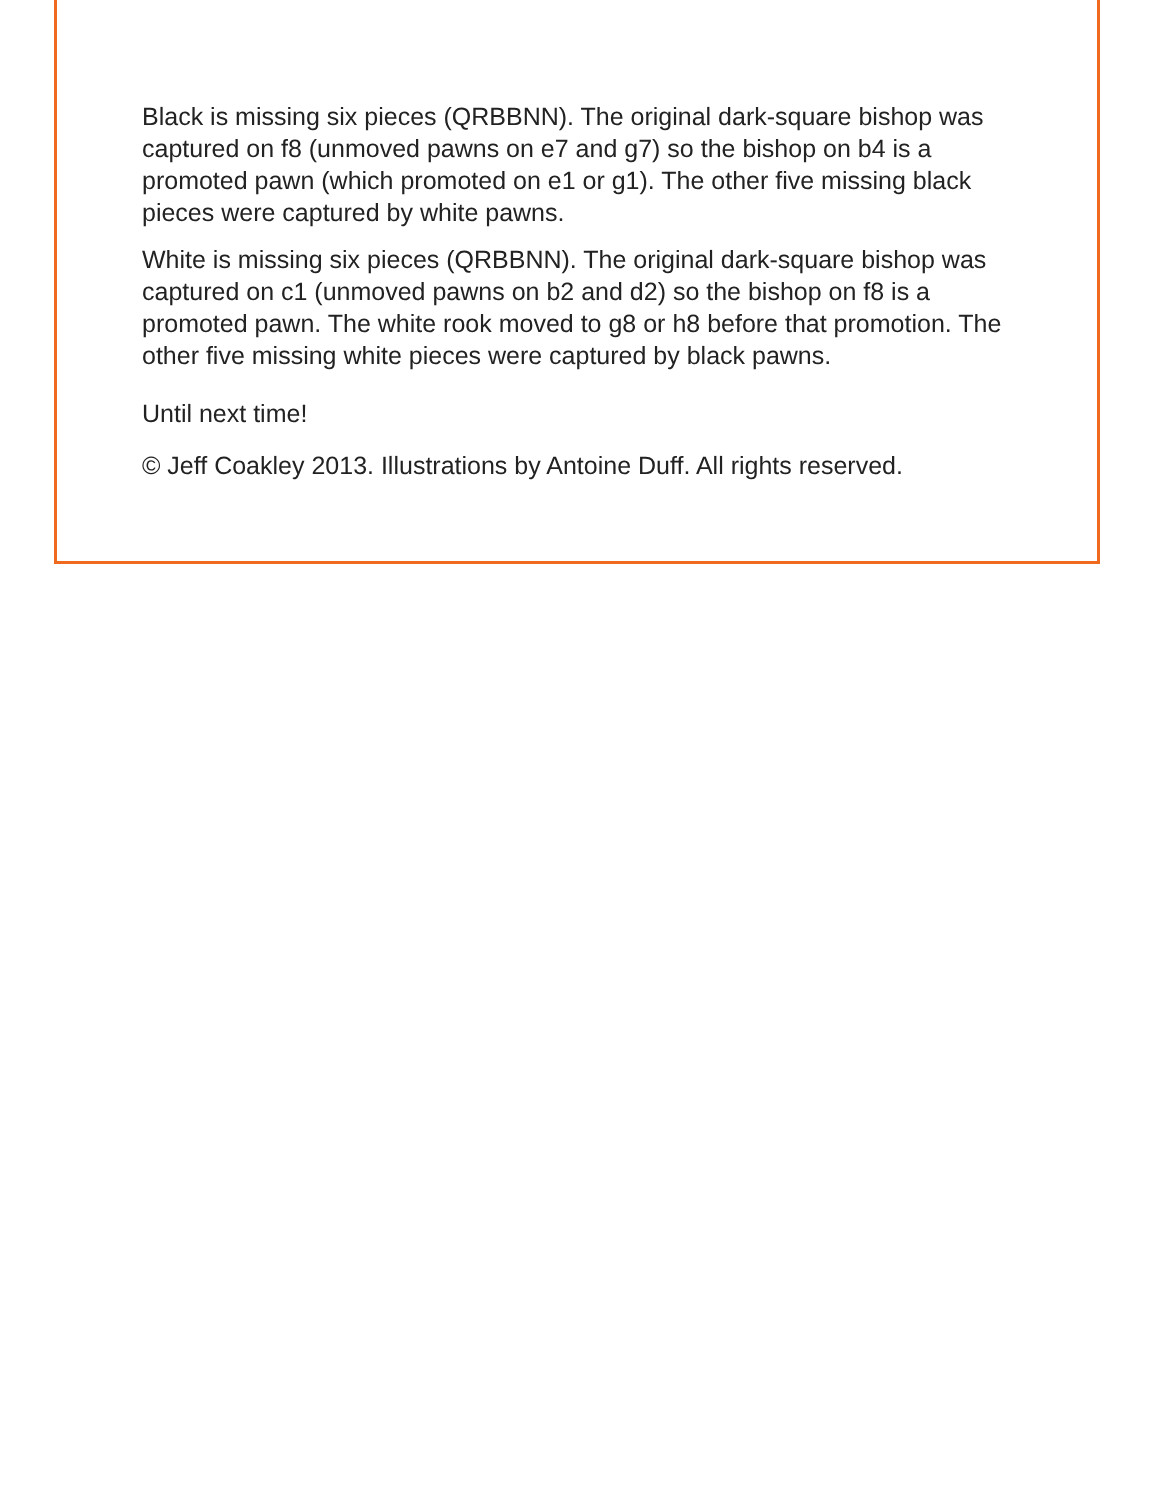Black is missing six pieces (QRBBNN). The original dark-square bishop was captured on f8 (unmoved pawns on e7 and g7) so the bishop on b4 is a promoted pawn (which promoted on e1 or g1). The other five missing black pieces were captured by white pawns.
White is missing six pieces (QRBBNN). The original dark-square bishop was captured on c1 (unmoved pawns on b2 and d2) so the bishop on f8 is a promoted pawn. The white rook moved to g8 or h8 before that promotion. The other five missing white pieces were captured by black pawns.
Until next time!
© Jeff Coakley 2013. Illustrations by Antoine Duff. All rights reserved.